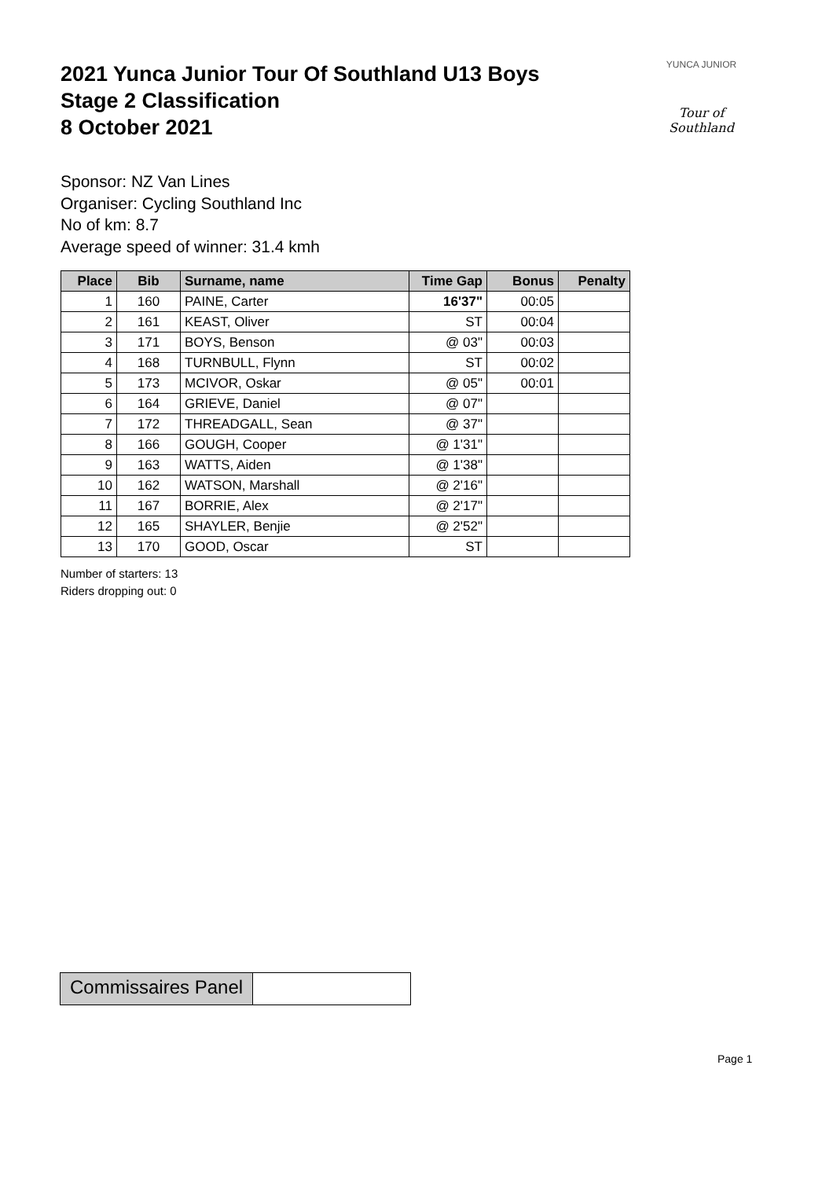YUNCA JUNIOR
Tour of Southland
2021 Yunca Junior Tour Of Southland U13 Boys
Stage 2 Classification
8 October 2021
Sponsor: NZ Van Lines
Organiser: Cycling Southland Inc
No of km: 8.7
Average speed of winner: 31.4 kmh
| Place | Bib | Surname, name | Time Gap | Bonus | Penalty |
| --- | --- | --- | --- | --- | --- |
| 1 | 160 | PAINE, Carter | 16'37" | 00:05 | |
| 2 | 161 | KEAST, Oliver | ST | 00:04 | |
| 3 | 171 | BOYS, Benson | @ 03" | 00:03 | |
| 4 | 168 | TURNBULL, Flynn | ST | 00:02 | |
| 5 | 173 | MCIVOR, Oskar | @ 05" | 00:01 | |
| 6 | 164 | GRIEVE, Daniel | @ 07" | | |
| 7 | 172 | THREADGALL, Sean | @ 37" | | |
| 8 | 166 | GOUGH, Cooper | @ 1'31" | | |
| 9 | 163 | WATTS, Aiden | @ 1'38" | | |
| 10 | 162 | WATSON, Marshall | @ 2'16" | | |
| 11 | 167 | BORRIE, Alex | @ 2'17" | | |
| 12 | 165 | SHAYLER, Benjie | @ 2'52" | | |
| 13 | 170 | GOOD, Oscar | ST | | |
Number of starters: 13
Riders dropping out: 0
Commissaires Panel
Page 1